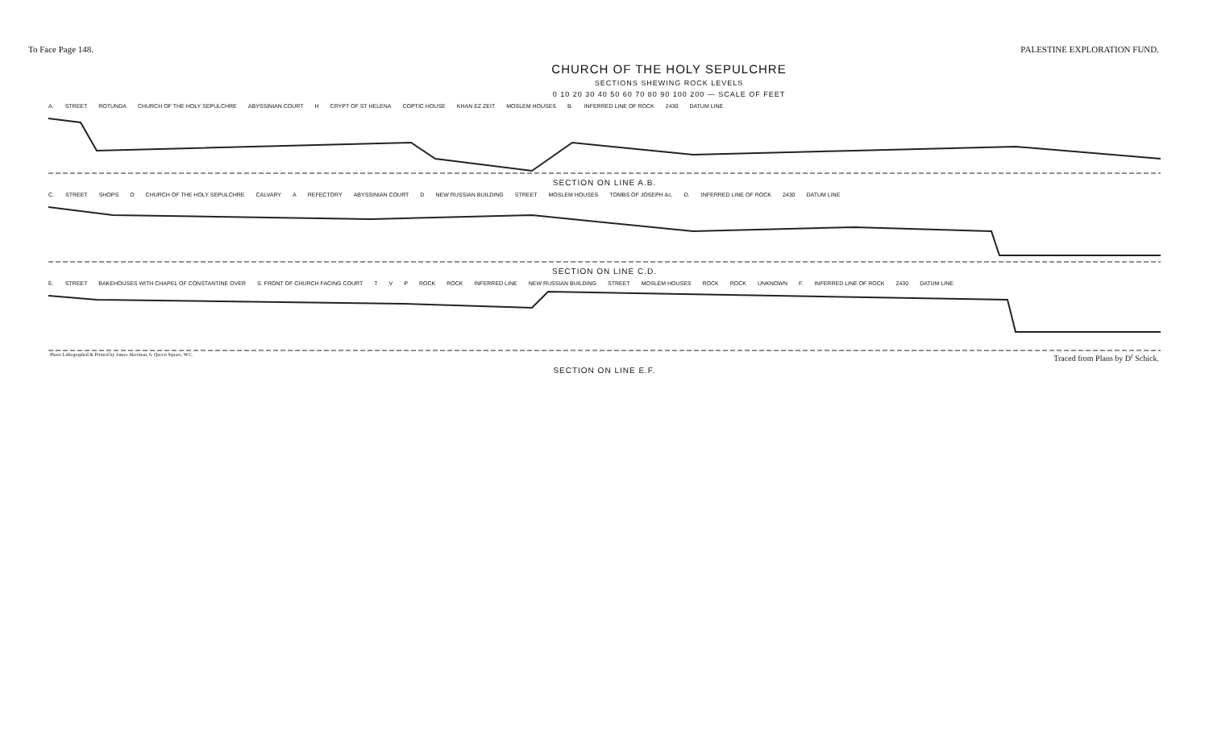To Face Page 148. PALESTINE EXPLORATION FUND.
CHURCH OF THE HOLY SEPULCHRE
SECTIONS SHEWING ROCK LEVELS
0 10 20 30 40 50 60 70 80 90 100 200 — SCALE OF FEET
A. STREET ROTUNDA CHURCH OF THE HOLY SEPULCHRE ABYSSINIAN COURT H CRYPT OF ST HELENA COPTIC HOUSE KHAN EZ ZEIT MOSLEM HOUSES B. INFERRED LINE OF ROCK 2430 DATUM LINE
SECTION ON LINE A.B.
C. STREET SHOPS O CHURCH OF THE HOLY SEPULCHRE CALVARY A REFECTORY ABYSSINIAN COURT D NEW RUSSIAN BUILDING STREET MOSLEM HOUSES TOMBS OF JOSEPH &c. D. INFERRED LINE OF ROCK 2430 DATUM LINE
SECTION ON LINE C.D.
E. STREET BAKEHOUSES WITH CHAPEL OF CONSTANTINE OVER S. FRONT OF CHURCH FACING COURT T V P ROCK ROCK INFERRED LINE NEW RUSSIAN BUILDING STREET MOSLEM HOUSES ROCK ROCK UNKNOWN F. INFERRED LINE OF ROCK 2430 DATUM LINE
Photo Lithographed & Printed by James Akerman, 6, Queen Square, W.C. Traced from Plans by D<sup>r</sup> Schick.
SECTION ON LINE E.F.